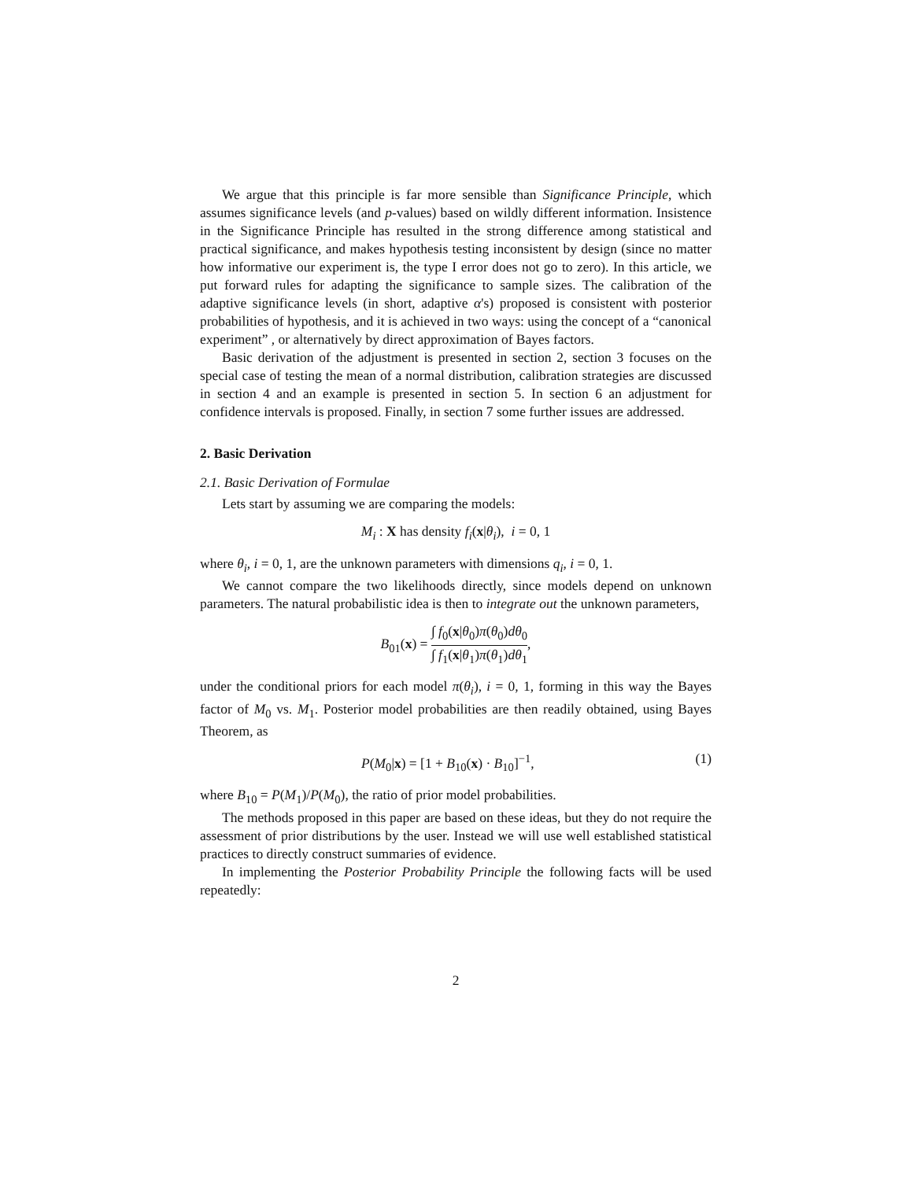We argue that this principle is far more sensible than Significance Principle, which assumes significance levels (and p-values) based on wildly different information. Insistence in the Significance Principle has resulted in the strong difference among statistical and practical significance, and makes hypothesis testing inconsistent by design (since no matter how informative our experiment is, the type I error does not go to zero). In this article, we put forward rules for adapting the significance to sample sizes. The calibration of the adaptive significance levels (in short, adaptive α's) proposed is consistent with posterior probabilities of hypothesis, and it is achieved in two ways: using the concept of a “canonical experiment” , or alternatively by direct approximation of Bayes factors.
Basic derivation of the adjustment is presented in section 2, section 3 focuses on the special case of testing the mean of a normal distribution, calibration strategies are discussed in section 4 and an example is presented in section 5. In section 6 an adjustment for confidence intervals is proposed. Finally, in section 7 some further issues are addressed.
2. Basic Derivation
2.1. Basic Derivation of Formulae
Lets start by assuming we are comparing the models:
M<sub>i</sub> : X has density f<sub>i</sub>(x|θ<sub>i</sub>), i = 0, 1
where θ<sub>i</sub>, i = 0, 1, are the unknown parameters with dimensions q<sub>i</sub>, i = 0, 1.
We cannot compare the two likelihoods directly, since models depend on unknown parameters. The natural probabilistic idea is then to integrate out the unknown parameters,
B<sub>01</sub>(x) = ∫ f<sub>0</sub>(x|θ<sub>0</sub>)π(θ<sub>0</sub>)dθ<sub>0</sub> ∫ f<sub>1</sub>(x|θ<sub>1</sub>)π(θ<sub>1</sub>)dθ<sub>1</sub>,
under the conditional priors for each model π(θ<sub>i</sub>), i = 0, 1, forming in this way the Bayes factor of M<sub>0</sub> vs. M<sub>1</sub>. Posterior model probabilities are then readily obtained, using Bayes Theorem, as
P(M<sub>0</sub>|x) = [1 + B<sub>10</sub>(x) · B<sub>10</sub>]<sup>−1</sup>, (1)
where B<sub>10</sub> = P(M<sub>1</sub>)/P(M<sub>0</sub>), the ratio of prior model probabilities.
The methods proposed in this paper are based on these ideas, but they do not require the assessment of prior distributions by the user. Instead we will use well established statistical practices to directly construct summaries of evidence.
In implementing the Posterior Probability Principle the following facts will be used repeatedly:
2